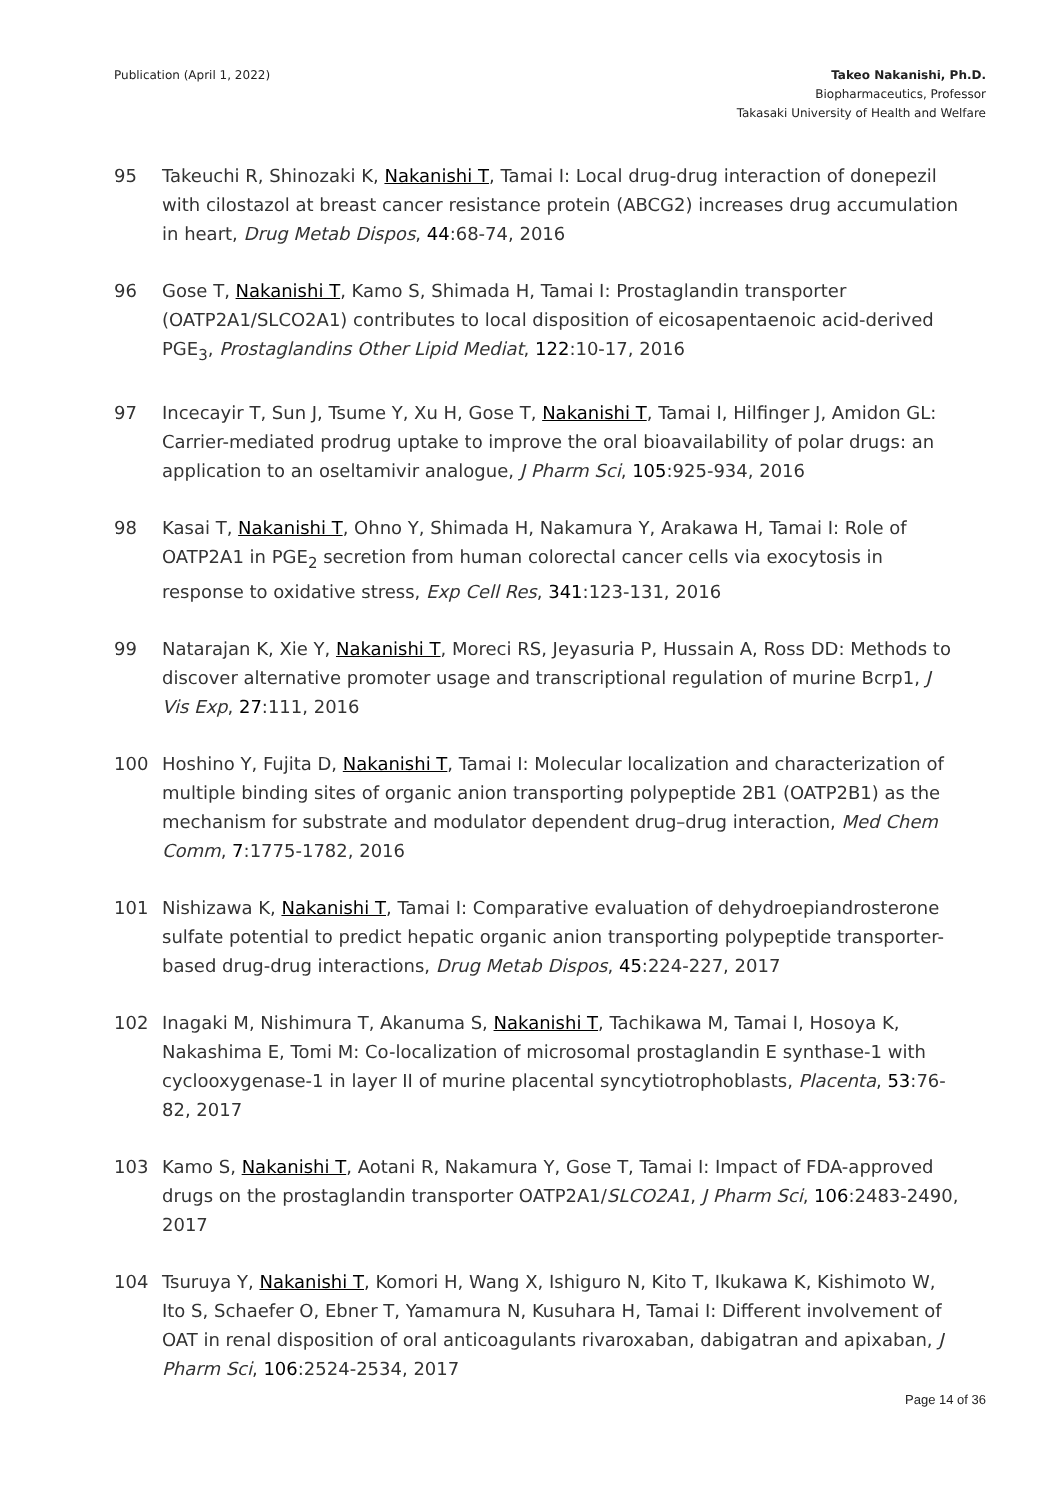Publication (April 1, 2022) Takeo Nakanishi, Ph.D.
Biopharmaceutics, Professor
Takasaki University of Health and Welfare
95 Takeuchi R, Shinozaki K, Nakanishi T, Tamai I: Local drug-drug interaction of donepezil with cilostazol at breast cancer resistance protein (ABCG2) increases drug accumulation in heart, Drug Metab Dispos, 44:68-74, 2016
96 Gose T, Nakanishi T, Kamo S, Shimada H, Tamai I: Prostaglandin transporter (OATP2A1/SLCO2A1) contributes to local disposition of eicosapentaenoic acid-derived PGE<sub>3</sub>, Prostaglandins Other Lipid Mediat, 122:10-17, 2016
97 Incecayir T, Sun J, Tsume Y, Xu H, Gose T, Nakanishi T, Tamai I, Hilfinger J, Amidon GL: Carrier-mediated prodrug uptake to improve the oral bioavailability of polar drugs: an application to an oseltamivir analogue, J Pharm Sci, 105:925-934, 2016
98 Kasai T, Nakanishi T, Ohno Y, Shimada H, Nakamura Y, Arakawa H, Tamai I: Role of OATP2A1 in PGE<sub>2</sub> secretion from human colorectal cancer cells via exocytosis in response to oxidative stress, Exp Cell Res, 341:123-131, 2016
99 Natarajan K, Xie Y, Nakanishi T, Moreci RS, Jeyasuria P, Hussain A, Ross DD: Methods to discover alternative promoter usage and transcriptional regulation of murine Bcrp1, J Vis Exp, 27:111, 2016
100 Hoshino Y, Fujita D, Nakanishi T, Tamai I: Molecular localization and characterization of multiple binding sites of organic anion transporting polypeptide 2B1 (OATP2B1) as the mechanism for substrate and modulator dependent drug–drug interaction, Med Chem Comm, 7:1775-1782, 2016
101 Nishizawa K, Nakanishi T, Tamai I: Comparative evaluation of dehydroepiandrosterone sulfate potential to predict hepatic organic anion transporting polypeptide transporter-based drug-drug interactions, Drug Metab Dispos, 45:224-227, 2017
102 Inagaki M, Nishimura T, Akanuma S, Nakanishi T, Tachikawa M, Tamai I, Hosoya K, Nakashima E, Tomi M: Co-localization of microsomal prostaglandin E synthase-1 with cyclooxygenase-1 in layer II of murine placental syncytiotrophoblasts, Placenta, 53:76-82, 2017
103 Kamo S, Nakanishi T, Aotani R, Nakamura Y, Gose T, Tamai I: Impact of FDA-approved drugs on the prostaglandin transporter OATP2A1/SLCO2A1, J Pharm Sci, 106:2483-2490, 2017
104 Tsuruya Y, Nakanishi T, Komori H, Wang X, Ishiguro N, Kito T, Ikukawa K, Kishimoto W, Ito S, Schaefer O, Ebner T, Yamamura N, Kusuhara H, Tamai I: Different involvement of OAT in renal disposition of oral anticoagulants rivaroxaban, dabigatran and apixaban, J Pharm Sci, 106:2524-2534, 2017
Page 14 of 36